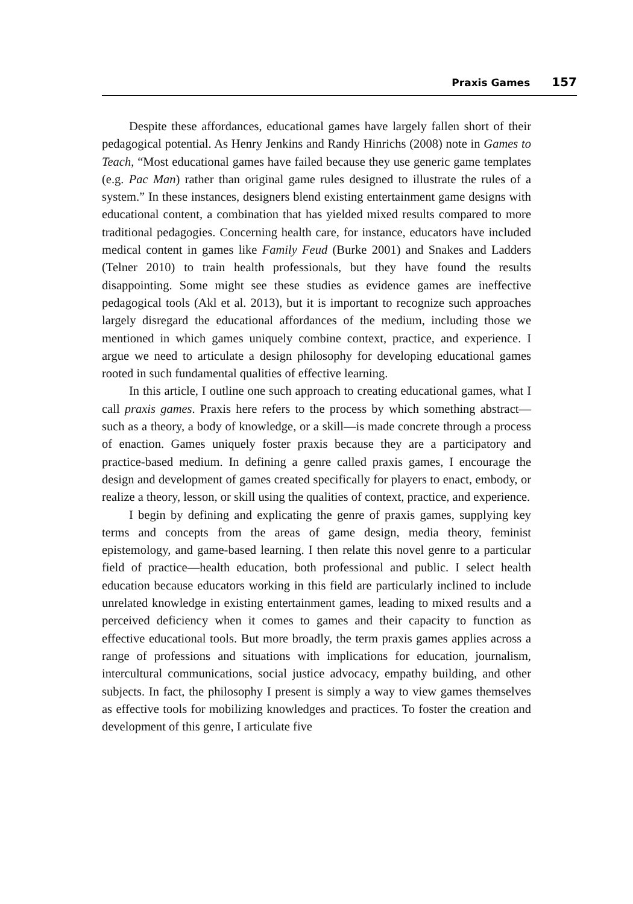Praxis Games 157
Despite these affordances, educational games have largely fallen short of their pedagogical potential. As Henry Jenkins and Randy Hinrichs (2008) note in Games to Teach, “Most educational games have failed because they use generic game templates (e.g. Pac Man) rather than original game rules designed to illustrate the rules of a system.” In these instances, designers blend existing entertainment game designs with educational content, a combination that has yielded mixed results compared to more traditional pedagogies. Concerning health care, for instance, educators have included medical content in games like Family Feud (Burke 2001) and Snakes and Ladders (Telner 2010) to train health professionals, but they have found the results disappointing. Some might see these studies as evidence games are ineffective pedagogical tools (Akl et al. 2013), but it is important to recognize such approaches largely disregard the educational affordances of the medium, including those we mentioned in which games uniquely combine context, practice, and experience. I argue we need to articulate a design philosophy for developing educational games rooted in such fundamental qualities of effective learning.
In this article, I outline one such approach to creating educational games, what I call praxis games. Praxis here refers to the process by which something abstract—such as a theory, a body of knowledge, or a skill—is made concrete through a process of enaction. Games uniquely foster praxis because they are a participatory and practice-based medium. In defining a genre called praxis games, I encourage the design and development of games created specifically for players to enact, embody, or realize a theory, lesson, or skill using the qualities of context, practice, and experience.
I begin by defining and explicating the genre of praxis games, supplying key terms and concepts from the areas of game design, media theory, feminist epistemology, and game-based learning. I then relate this novel genre to a particular field of practice—health education, both professional and public. I select health education because educators working in this field are particularly inclined to include unrelated knowledge in existing entertainment games, leading to mixed results and a perceived deficiency when it comes to games and their capacity to function as effective educational tools. But more broadly, the term praxis games applies across a range of professions and situations with implications for education, journalism, intercultural communications, social justice advocacy, empathy building, and other subjects. In fact, the philosophy I present is simply a way to view games themselves as effective tools for mobilizing knowledges and practices. To foster the creation and development of this genre, I articulate five